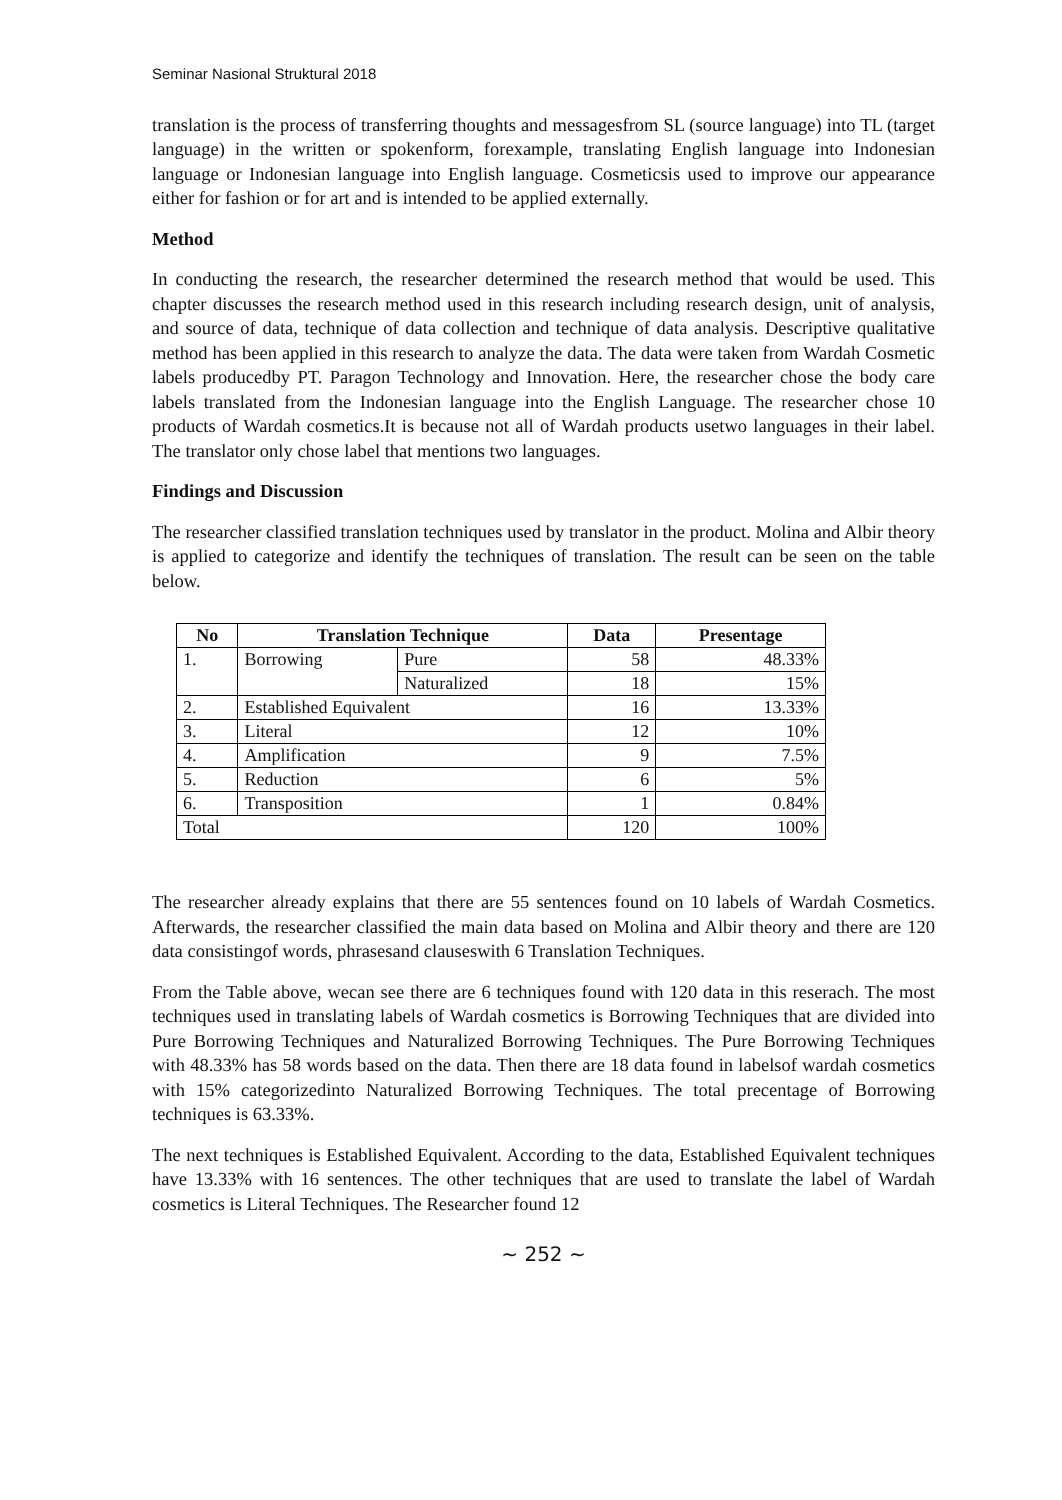Seminar Nasional Struktural 2018
translation is the process of transferring thoughts and messagesfrom SL (source language) into TL (target language) in the written or spokenform, forexample, translating English language into Indonesian language or Indonesian language into English language. Cosmeticsis used to improve our appearance either for fashion or for art and is intended to be applied externally.
Method
In conducting the research, the researcher determined the research method that would be used. This chapter discusses the research method used in this research including research design, unit of analysis, and source of data, technique of data collection and technique of data analysis. Descriptive qualitative method has been applied in this research to analyze the data. The data were taken from Wardah Cosmetic labels producedby PT. Paragon Technology and Innovation. Here, the researcher chose the body care labels translated from the Indonesian language into the English Language. The researcher chose 10 products of Wardah cosmetics.It is because not all of Wardah products usetwo languages in their label. The translator only chose label that mentions two languages.
Findings and Discussion
The researcher classified translation techniques used by translator in the product. Molina and Albir theory is applied to categorize and identify the techniques of translation. The result can be seen on the table below.
| No | Translation Technique | | Data | Presentage |
| --- | --- | --- | --- | --- |
| 1. | Borrowing | Pure | 58 | 48.33% |
| | | Naturalized | 18 | 15% |
| 2. | Established Equivalent | | 16 | 13.33% |
| 3. | Literal | | 12 | 10% |
| 4. | Amplification | | 9 | 7.5% |
| 5. | Reduction | | 6 | 5% |
| 6. | Transposition | | 1 | 0.84% |
| Total | | | 120 | 100% |
The researcher already explains that there are 55 sentences found on 10 labels of Wardah Cosmetics. Afterwards, the researcher classified the main data based on Molina and Albir theory and there are 120 data consistingof words, phrasesand clauseswith 6 Translation Techniques.
From the Table above, wecan see there are 6 techniques found with 120 data in this reserach. The most techniques used in translating labels of Wardah cosmetics is Borrowing Techniques that are divided into Pure Borrowing Techniques and Naturalized Borrowing Techniques. The Pure Borrowing Techniques with 48.33% has 58 words based on the data. Then there are 18 data found in labelsof wardah cosmetics with 15% categorizedinto Naturalized Borrowing Techniques. The total precentage of Borrowing techniques is 63.33%.
The next techniques is Established Equivalent. According to the data, Established Equivalent techniques have 13.33% with 16 sentences. The other techniques that are used to translate the label of Wardah cosmetics is Literal Techniques. The Researcher found 12
~ 252 ~